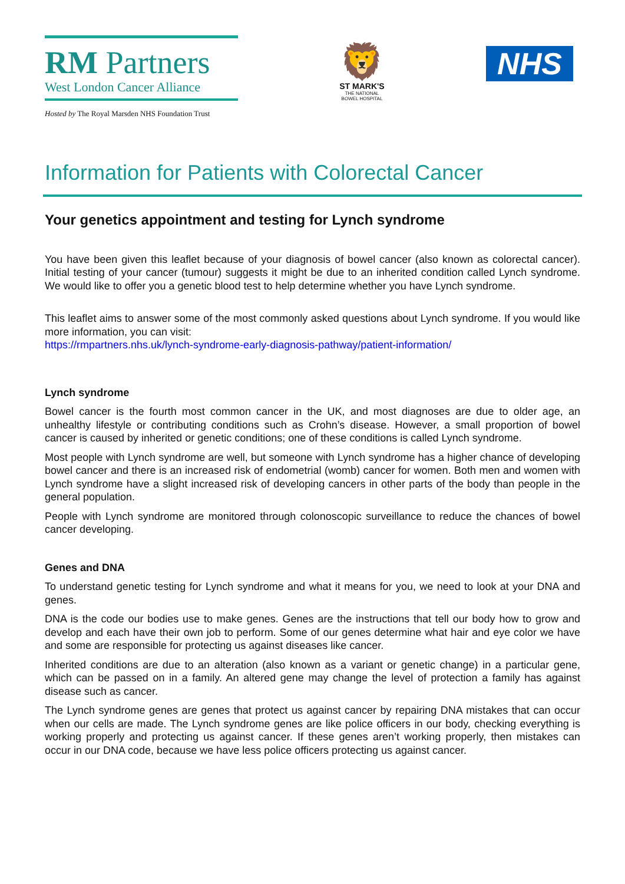RM Partners
West London Cancer Alliance
Hosted by The Royal Marsden NHS Foundation Trust
🦁
ST MARK'S
THE NATIONAL
BOWEL HOSPITAL
NHS
Information for Patients with Colorectal Cancer
Your genetics appointment and testing for Lynch syndrome
You have been given this leaflet because of your diagnosis of bowel cancer (also known as colorectal cancer). Initial testing of your cancer (tumour) suggests it might be due to an inherited condition called Lynch syndrome. We would like to offer you a genetic blood test to help determine whether you have Lynch syndrome.
This leaflet aims to answer some of the most commonly asked questions about Lynch syndrome. If you would like more information, you can visit:
https://rmpartners.nhs.uk/lynch-syndrome-early-diagnosis-pathway/patient-information/
Lynch syndrome
Bowel cancer is the fourth most common cancer in the UK, and most diagnoses are due to older age, an unhealthy lifestyle or contributing conditions such as Crohn’s disease. However, a small proportion of bowel cancer is caused by inherited or genetic conditions; one of these conditions is called Lynch syndrome.
Most people with Lynch syndrome are well, but someone with Lynch syndrome has a higher chance of developing bowel cancer and there is an increased risk of endometrial (womb) cancer for women. Both men and women with Lynch syndrome have a slight increased risk of developing cancers in other parts of the body than people in the general population.
People with Lynch syndrome are monitored through colonoscopic surveillance to reduce the chances of bowel cancer developing.
Genes and DNA
To understand genetic testing for Lynch syndrome and what it means for you, we need to look at your DNA and genes.
DNA is the code our bodies use to make genes. Genes are the instructions that tell our body how to grow and develop and each have their own job to perform. Some of our genes determine what hair and eye color we have and some are responsible for protecting us against diseases like cancer.
Inherited conditions are due to an alteration (also known as a variant or genetic change) in a particular gene, which can be passed on in a family. An altered gene may change the level of protection a family has against disease such as cancer.
The Lynch syndrome genes are genes that protect us against cancer by repairing DNA mistakes that can occur when our cells are made. The Lynch syndrome genes are like police officers in our body, checking everything is working properly and protecting us against cancer. If these genes aren’t working properly, then mistakes can occur in our DNA code, because we have less police officers protecting us against cancer.